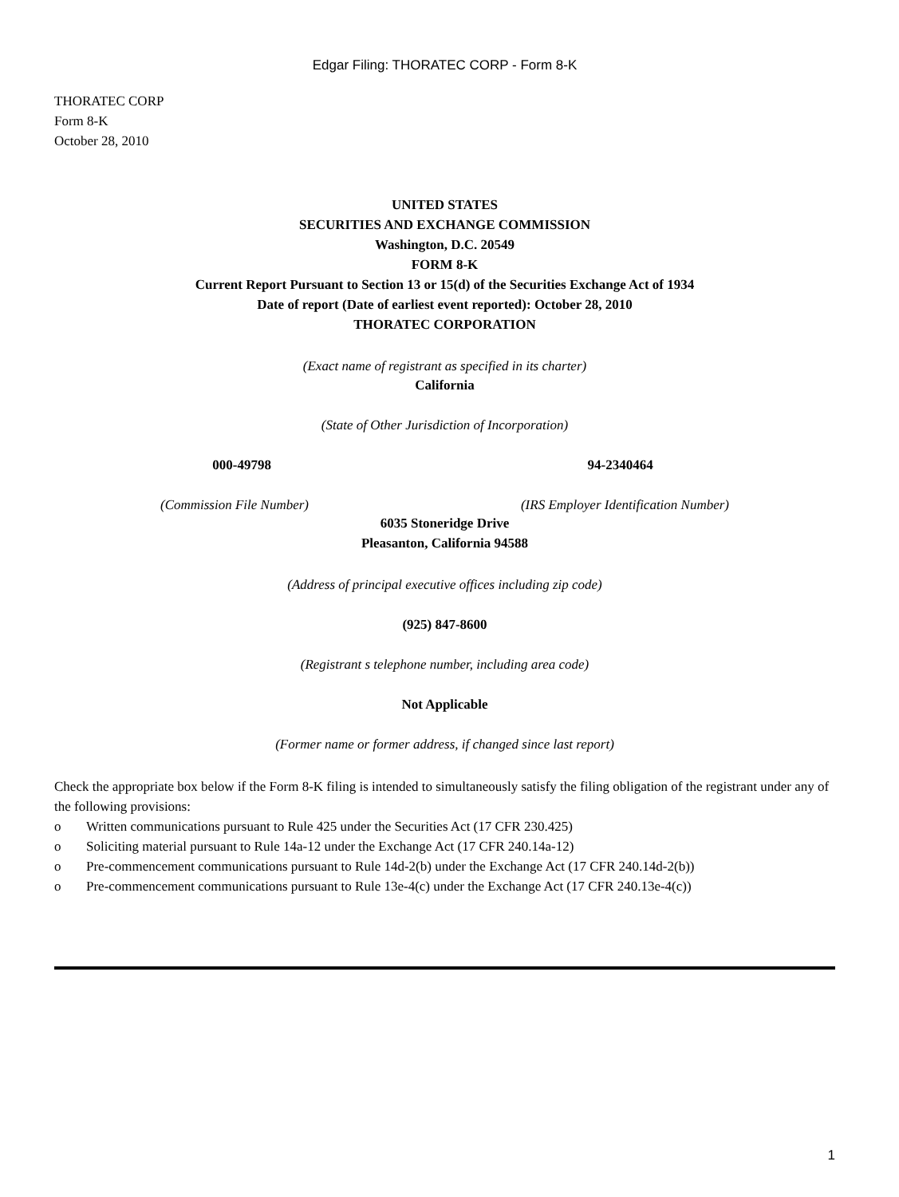Edgar Filing: THORATEC CORP - Form 8-K
THORATEC CORP
Form 8-K
October 28, 2010
UNITED STATES
SECURITIES AND EXCHANGE COMMISSION
Washington, D.C. 20549
FORM 8-K
Current Report Pursuant to Section 13 or 15(d) of the Securities Exchange Act of 1934
Date of report (Date of earliest event reported): October 28, 2010
THORATEC CORPORATION
(Exact name of registrant as specified in its charter)
California
(State of Other Jurisdiction of Incorporation)
000-49798 94-2340464
(Commission File Number) (IRS Employer Identification Number)
6035 Stoneridge Drive
Pleasanton, California 94588
(Address of principal executive offices including zip code)
(925) 847-8600
(Registrant s telephone number, including area code)
Not Applicable
(Former name or former address, if changed since last report)
Check the appropriate box below if the Form 8-K filing is intended to simultaneously satisfy the filing obligation of the registrant under any of the following provisions:
o Written communications pursuant to Rule 425 under the Securities Act (17 CFR 230.425)
o Soliciting material pursuant to Rule 14a-12 under the Exchange Act (17 CFR 240.14a-12)
o Pre-commencement communications pursuant to Rule 14d-2(b) under the Exchange Act (17 CFR 240.14d-2(b))
o Pre-commencement communications pursuant to Rule 13e-4(c) under the Exchange Act (17 CFR 240.13e-4(c))
1